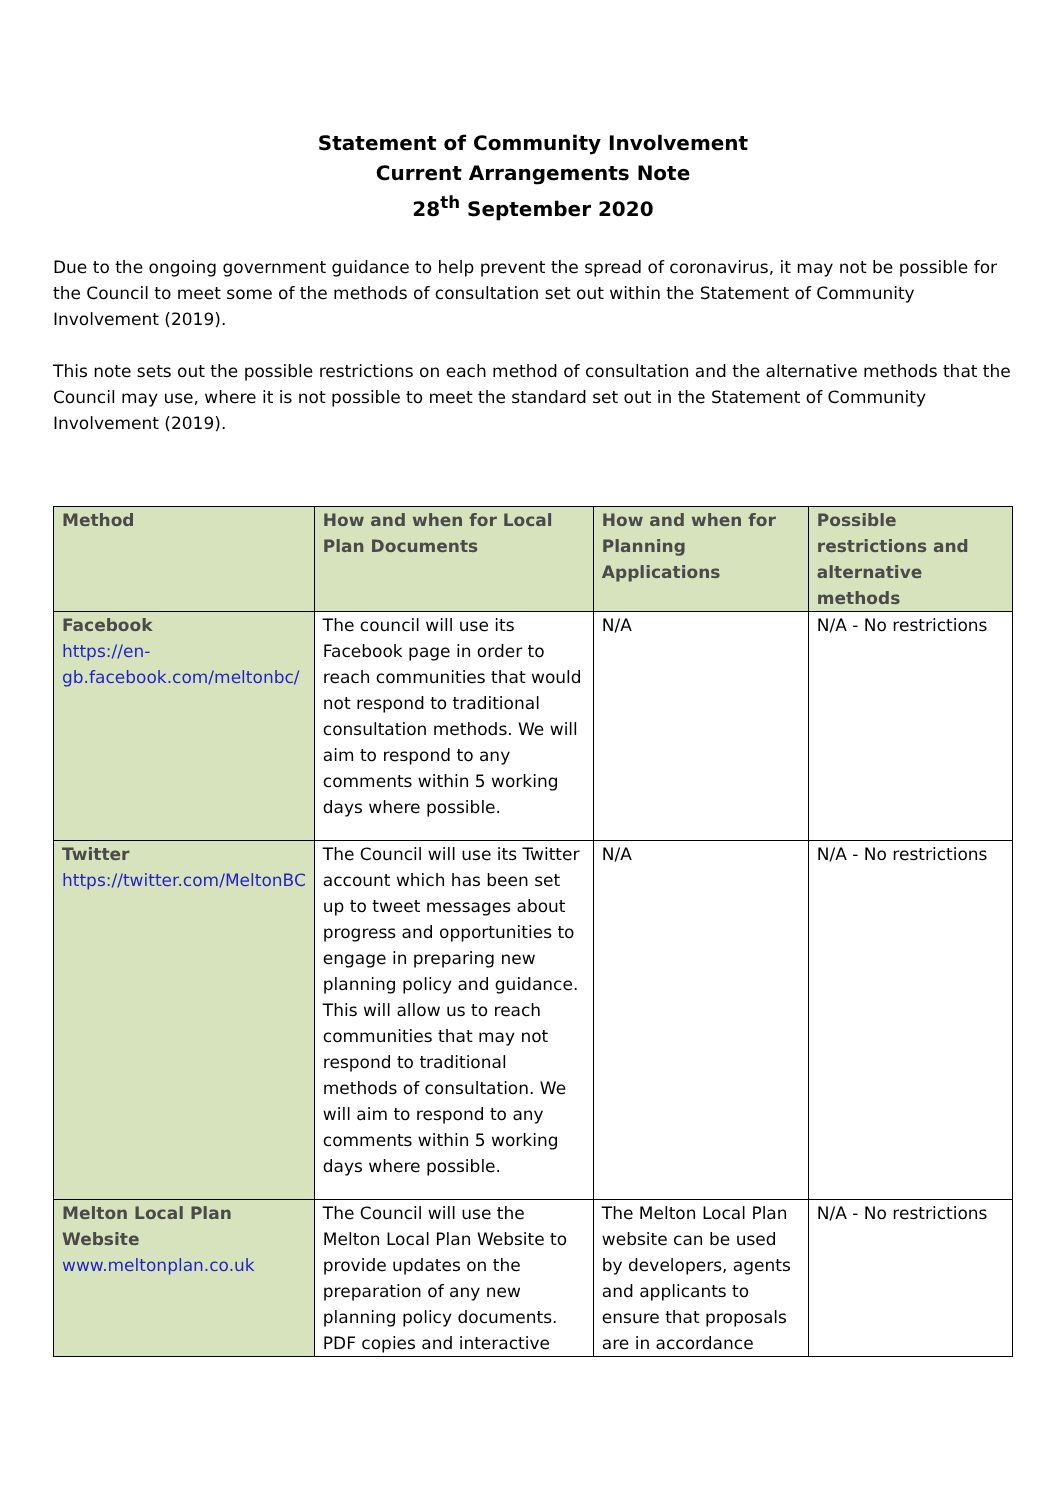Statement of Community Involvement
Current Arrangements Note
28<sup>th</sup> September 2020
Due to the ongoing government guidance to help prevent the spread of coronavirus, it may not be possible for the Council to meet some of the methods of consultation set out within the Statement of Community Involvement (2019).
This note sets out the possible restrictions on each method of consultation and the alternative methods that the Council may use, where it is not possible to meet the standard set out in the Statement of Community Involvement (2019).
| Method | How and when for Local Plan Documents | How and when for Planning Applications | Possible restrictions and alternative methods |
| --- | --- | --- | --- |
| Facebook https://en-gb.facebook.com/meltonbc/ | The council will use its Facebook page in order to reach communities that would not respond to traditional consultation methods. We will aim to respond to any comments within 5 working days where possible. | N/A | N/A - No restrictions |
| Twitter https://twitter.com/MeltonBC | The Council will use its Twitter account which has been set up to tweet messages about progress and opportunities to engage in preparing new planning policy and guidance. This will allow us to reach communities that may not respond to traditional methods of consultation. We will aim to respond to any comments within 5 working days where possible. | N/A | N/A - No restrictions |
| Melton Local Plan Website www.meltonplan.co.uk | The Council will use the Melton Local Plan Website to provide updates on the preparation of any new planning policy documents. PDF copies and interactive | The Melton Local Plan website can be used by developers, agents and applicants to ensure that proposals are in accordance | N/A - No restrictions |